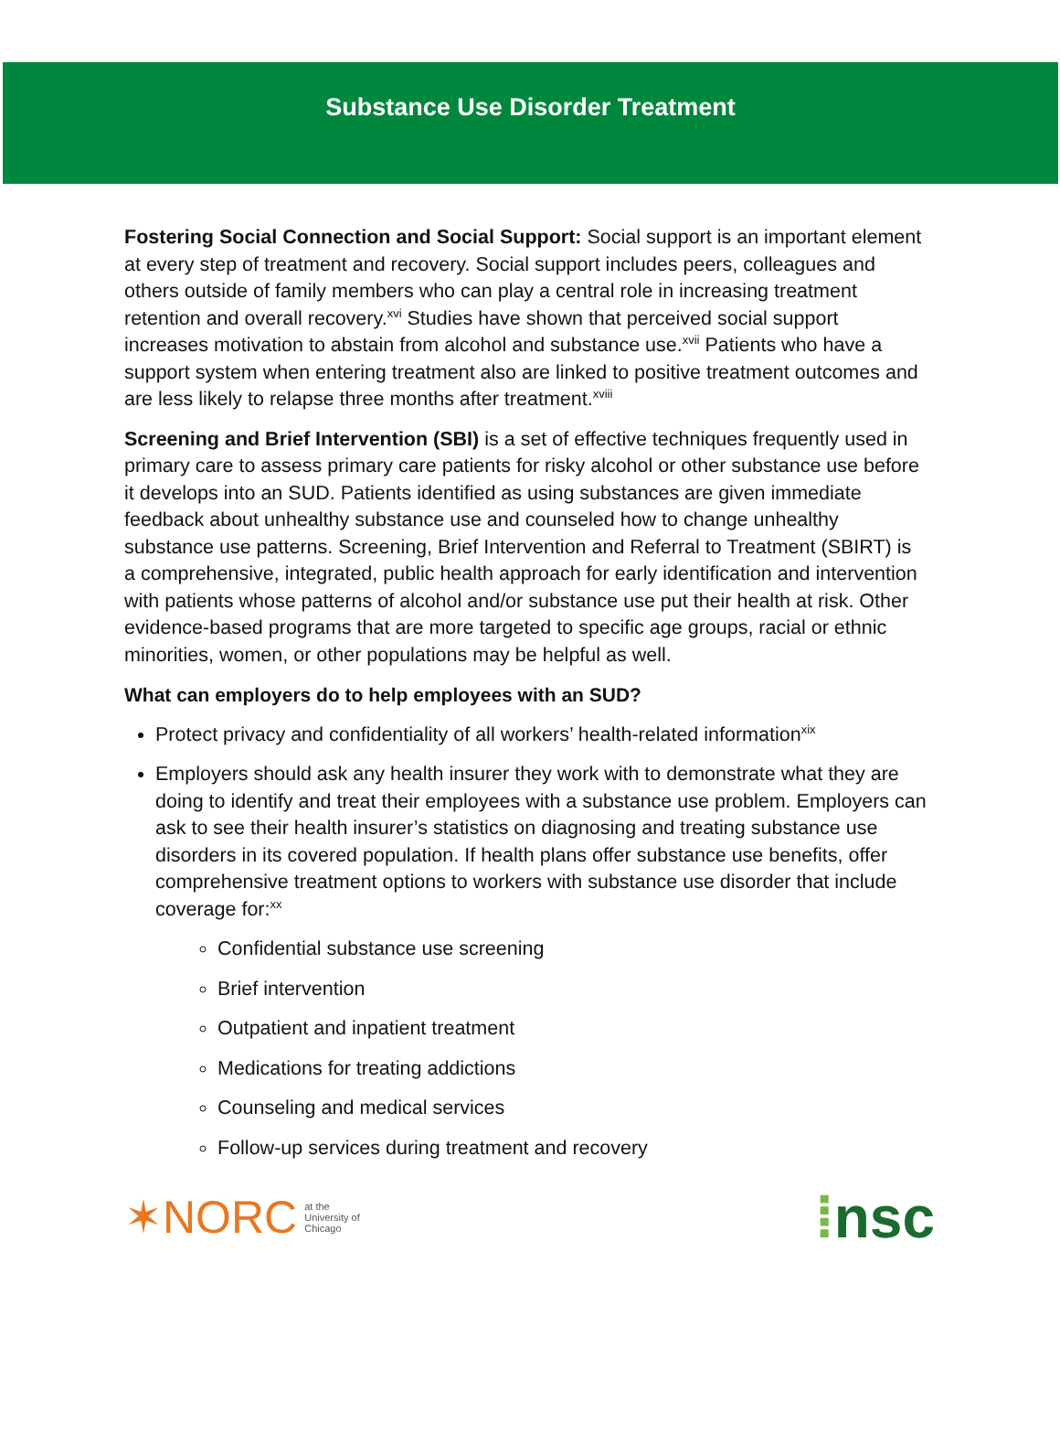Substance Use Disorder Treatment
Fostering Social Connection and Social Support: Social support is an important element at every step of treatment and recovery. Social support includes peers, colleagues and others outside of family members who can play a central role in increasing treatment retention and overall recovery.<sup>xvi</sup> Studies have shown that perceived social support increases motivation to abstain from alcohol and substance use.<sup>xvii</sup> Patients who have a support system when entering treatment also are linked to positive treatment outcomes and are less likely to relapse three months after treatment.<sup>xviii</sup>
Screening and Brief Intervention (SBI) is a set of effective techniques frequently used in primary care to assess primary care patients for risky alcohol or other substance use before it develops into an SUD. Patients identified as using substances are given immediate feedback about unhealthy substance use and counseled how to change unhealthy substance use patterns. Screening, Brief Intervention and Referral to Treatment (SBIRT) is a comprehensive, integrated, public health approach for early identification and intervention with patients whose patterns of alcohol and/or substance use put their health at risk. Other evidence-based programs that are more targeted to specific age groups, racial or ethnic minorities, women, or other populations may be helpful as well.
What can employers do to help employees with an SUD?
Protect privacy and confidentiality of all workers’ health-related information<sup>xix</sup>
Employers should ask any health insurer they work with to demonstrate what they are doing to identify and treat their employees with a substance use problem. Employers can ask to see their health insurer’s statistics on diagnosing and treating substance use disorders in its covered population. If health plans offer substance use benefits, offer comprehensive treatment options to workers with substance use disorder that include coverage for:<sup>xx</sup>
Confidential substance use screening
Brief intervention
Outpatient and inpatient treatment
Medications for treating addictions
Counseling and medical services
Follow-up services during treatment and recovery
✶NORC at the
University of
Chicago
⁞nsc